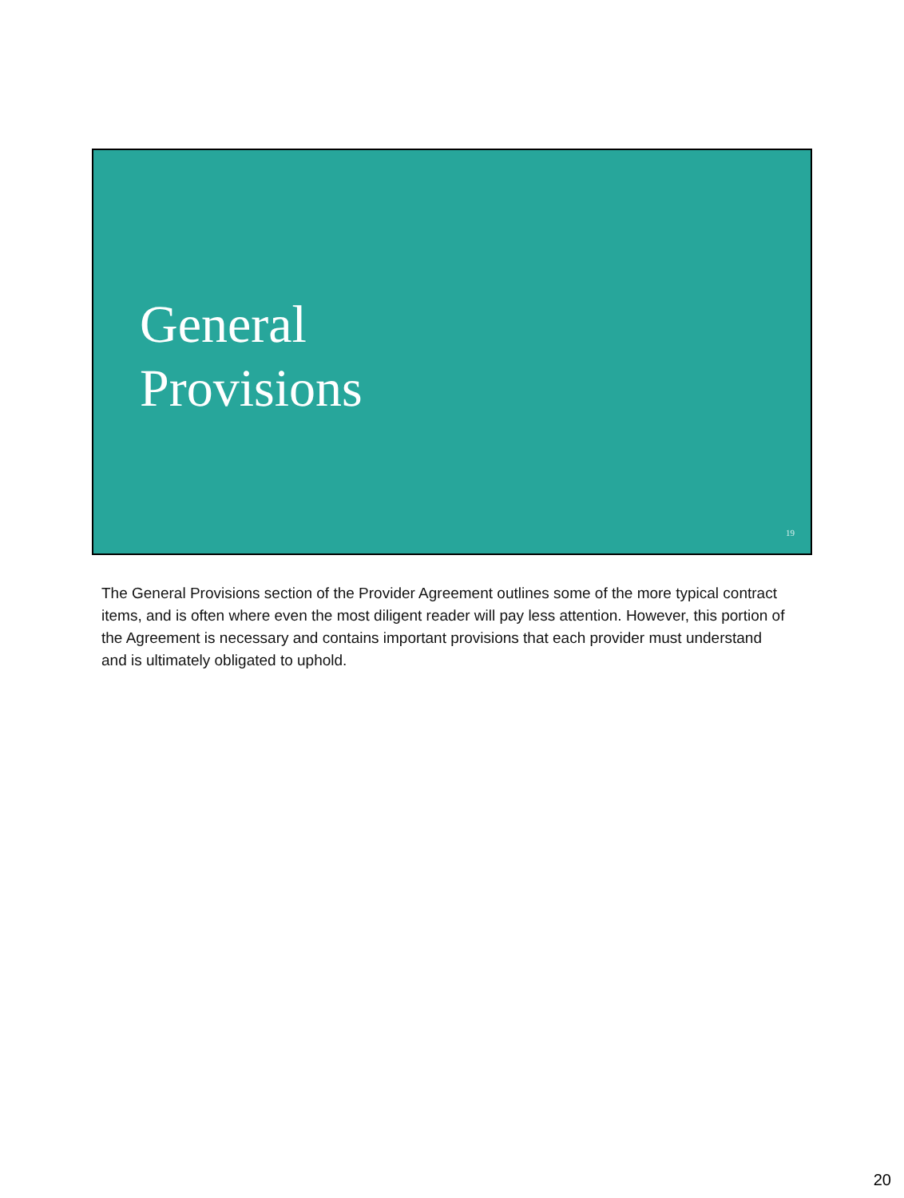General
Provisions
19
The General Provisions section of the Provider Agreement outlines some of the more typical contract items, and is often where even the most diligent reader will pay less attention. However, this portion of the Agreement is necessary and contains important provisions that each provider must understand and is ultimately obligated to uphold.
20